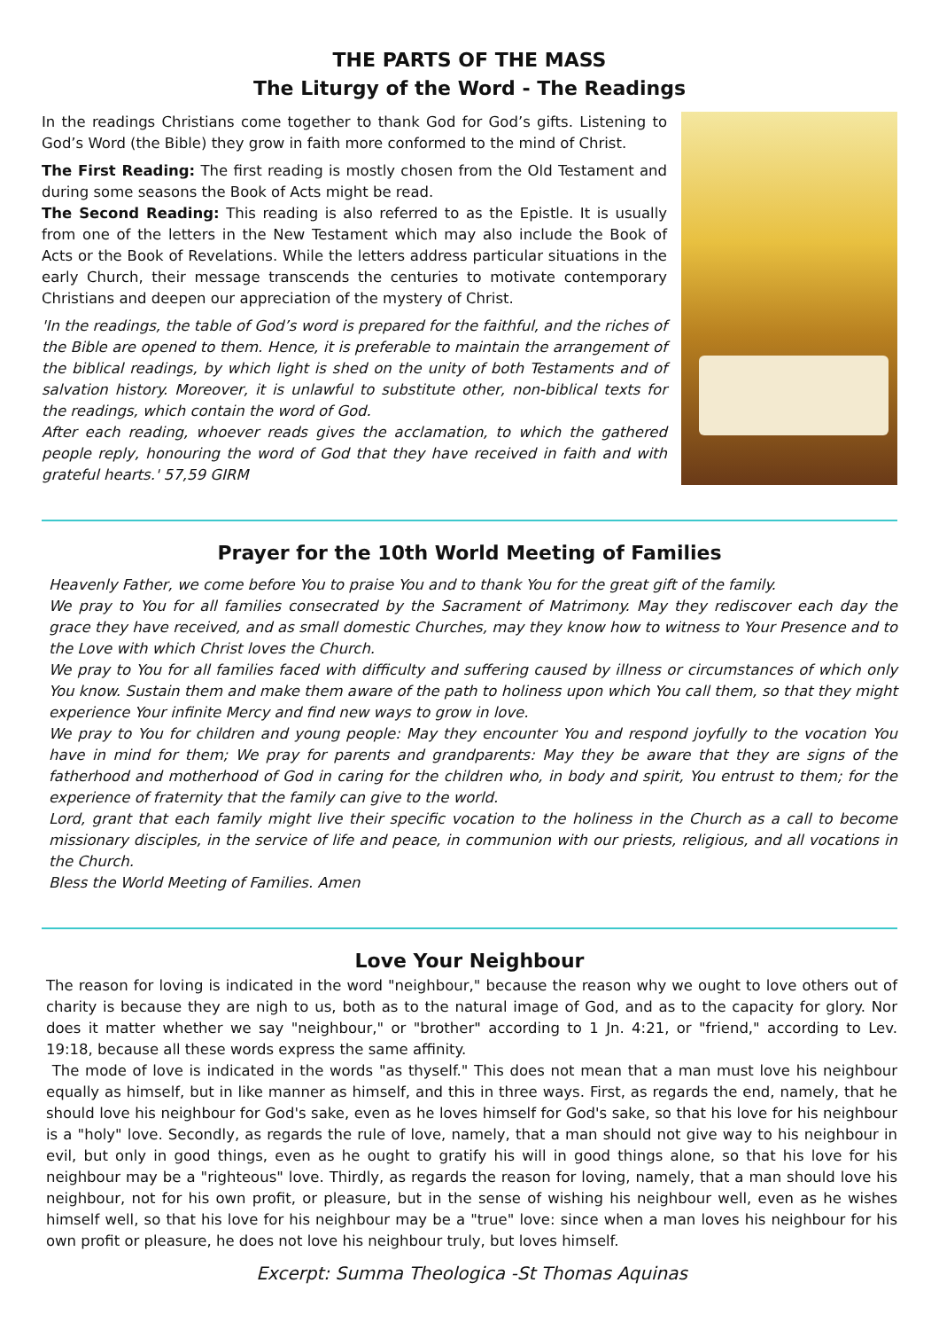THE PARTS OF THE MASS
The Liturgy of the Word - The Readings
In the readings Christians come together to thank God for God’s gifts. Listening to God’s Word (the Bible) they grow in faith more conformed to the mind of Christ.
The First Reading: The first reading is mostly chosen from the Old Testament and during some seasons the Book of Acts might be read.
The Second Reading: This reading is also referred to as the Epistle. It is usually from one of the letters in the New Testament which may also include the Book of Acts or the Book of Revelations. While the letters address particular situations in the early Church, their message transcends the centuries to motivate contemporary Christians and deepen our appreciation of the mystery of Christ.
'In the readings, the table of God’s word is prepared for the faithful, and the riches of the Bible are opened to them. Hence, it is preferable to maintain the arrangement of the biblical readings, by which light is shed on the unity of both Testaments and of salvation history. Moreover, it is unlawful to substitute other, non-biblical texts for the readings, which contain the word of God.
After each reading, whoever reads gives the acclamation, to which the gathered people reply, honouring the word of God that they have received in faith and with grateful hearts.' 57,59 GIRM
Prayer for the 10th World Meeting of Families
Heavenly Father, we come before You to praise You and to thank You for the great gift of the family.
We pray to You for all families consecrated by the Sacrament of Matrimony. May they rediscover each day the grace they have received, and as small domestic Churches, may they know how to witness to Your Presence and to the Love with which Christ loves the Church.
We pray to You for all families faced with difficulty and suffering caused by illness or circumstances of which only You know. Sustain them and make them aware of the path to holiness upon which You call them, so that they might experience Your infinite Mercy and find new ways to grow in love.
We pray to You for children and young people: May they encounter You and respond joyfully to the vocation You have in mind for them; We pray for parents and grandparents: May they be aware that they are signs of the fatherhood and motherhood of God in caring for the children who, in body and spirit, You entrust to them; for the experience of fraternity that the family can give to the world.
Lord, grant that each family might live their specific vocation to the holiness in the Church as a call to become missionary disciples, in the service of life and peace, in communion with our priests, religious, and all vocations in the Church.
Bless the World Meeting of Families. Amen
Love Your Neighbour
The reason for loving is indicated in the word "neighbour," because the reason why we ought to love others out of charity is because they are nigh to us, both as to the natural image of God, and as to the capacity for glory. Nor does it matter whether we say "neighbour," or "brother" according to 1 Jn. 4:21, or "friend," according to Lev. 19:18, because all these words express the same affinity.
The mode of love is indicated in the words "as thyself." This does not mean that a man must love his neighbour equally as himself, but in like manner as himself, and this in three ways. First, as regards the end, namely, that he should love his neighbour for God's sake, even as he loves himself for God's sake, so that his love for his neighbour is a "holy" love. Secondly, as regards the rule of love, namely, that a man should not give way to his neighbour in evil, but only in good things, even as he ought to gratify his will in good things alone, so that his love for his neighbour may be a "righteous" love. Thirdly, as regards the reason for loving, namely, that a man should love his neighbour, not for his own profit, or pleasure, but in the sense of wishing his neighbour well, even as he wishes himself well, so that his love for his neighbour may be a "true" love: since when a man loves his neighbour for his own profit or pleasure, he does not love his neighbour truly, but loves himself.
Excerpt: Summa Theologica -St Thomas Aquinas